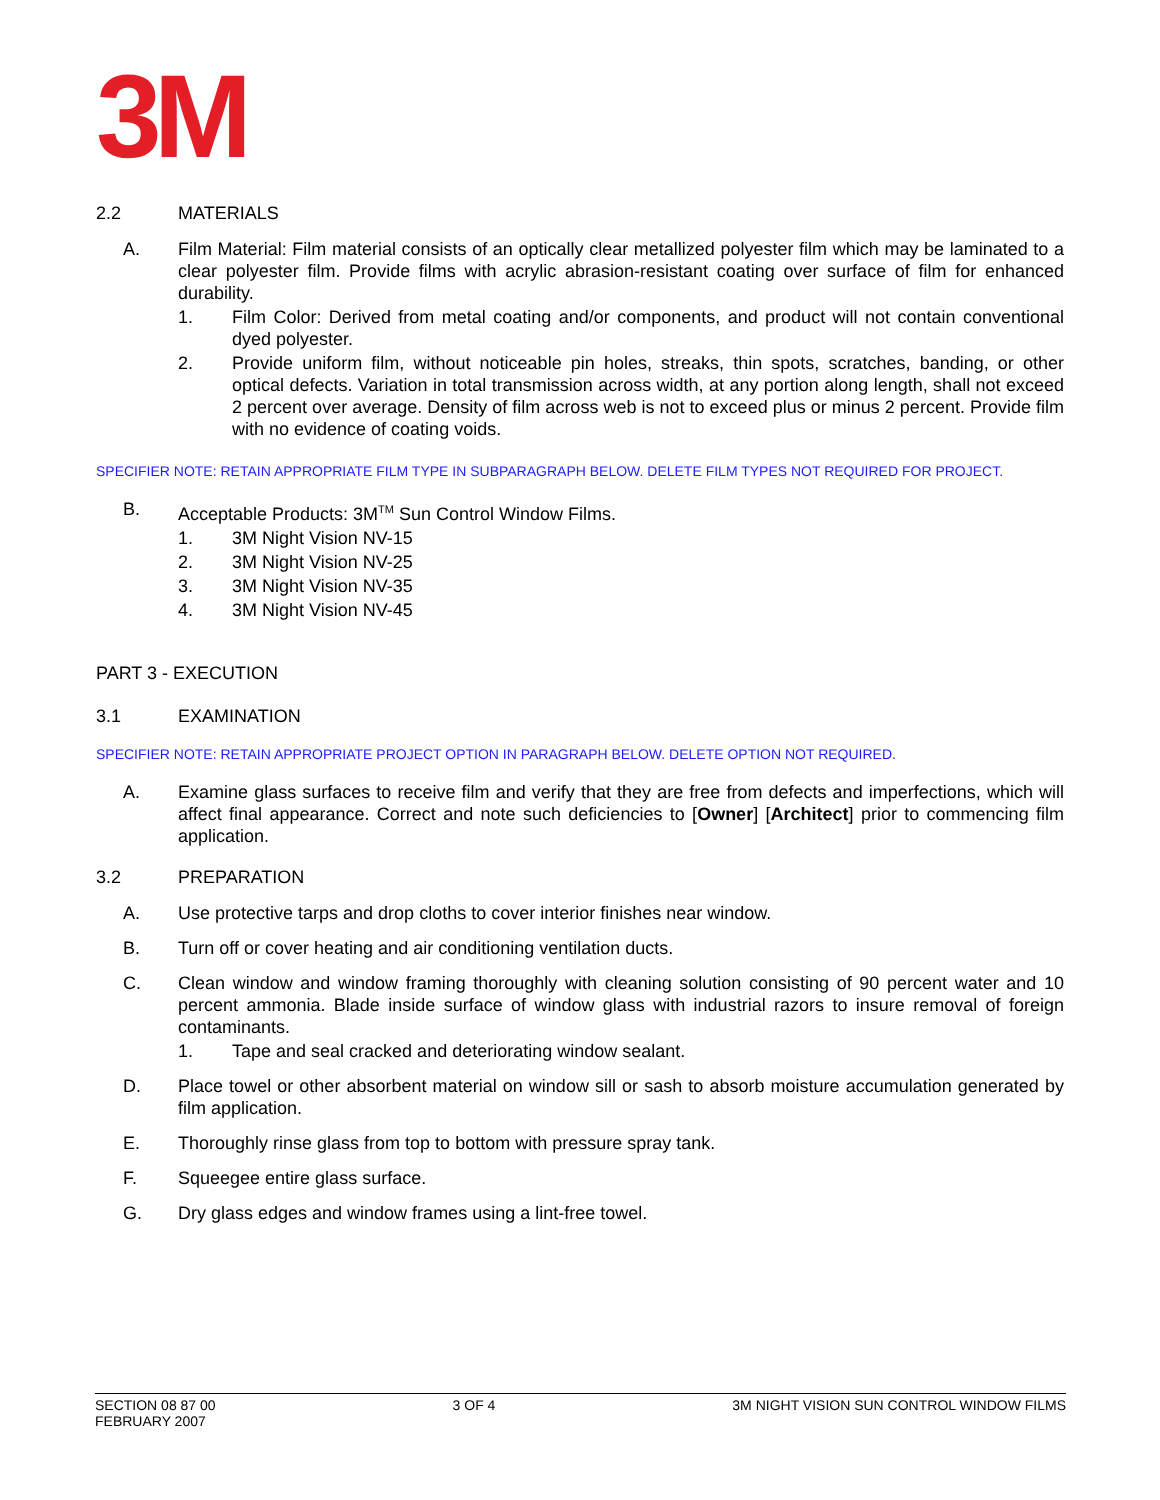3M
2.2 MATERIALS
A. Film Material: Film material consists of an optically clear metallized polyester film which may be laminated to a clear polyester film. Provide films with acrylic abrasion-resistant coating over surface of film for enhanced durability.
1. Film Color: Derived from metal coating and/or components, and product will not contain conventional dyed polyester.
2. Provide uniform film, without noticeable pin holes, streaks, thin spots, scratches, banding, or other optical defects. Variation in total transmission across width, at any portion along length, shall not exceed 2 percent over average. Density of film across web is not to exceed plus or minus 2 percent. Provide film with no evidence of coating voids.
SPECIFIER NOTE: RETAIN APPROPRIATE FILM TYPE IN SUBPARAGRAPH BELOW. DELETE FILM TYPES NOT REQUIRED FOR PROJECT.
B. Acceptable Products: 3M<sup>TM</sup> Sun Control Window Films.
1. 3M Night Vision NV-15
2. 3M Night Vision NV-25
3. 3M Night Vision NV-35
4. 3M Night Vision NV-45
PART 3 - EXECUTION
3.1 EXAMINATION
SPECIFIER NOTE: RETAIN APPROPRIATE PROJECT OPTION IN PARAGRAPH BELOW. DELETE OPTION NOT REQUIRED.
A. Examine glass surfaces to receive film and verify that they are free from defects and imperfections, which will affect final appearance. Correct and note such deficiencies to [Owner] [Architect] prior to commencing film application.
3.2 PREPARATION
A. Use protective tarps and drop cloths to cover interior finishes near window.
B. Turn off or cover heating and air conditioning ventilation ducts.
C. Clean window and window framing thoroughly with cleaning solution consisting of 90 percent water and 10 percent ammonia. Blade inside surface of window glass with industrial razors to insure removal of foreign contaminants.
1. Tape and seal cracked and deteriorating window sealant.
D. Place towel or other absorbent material on window sill or sash to absorb moisture accumulation generated by film application.
E. Thoroughly rinse glass from top to bottom with pressure spray tank.
F. Squeegee entire glass surface.
G. Dry glass edges and window frames using a lint-free towel.
SECTION 08 87 00
FEBRUARY 2007 3 OF 4 3M NIGHT VISION SUN CONTROL WINDOW FILMS